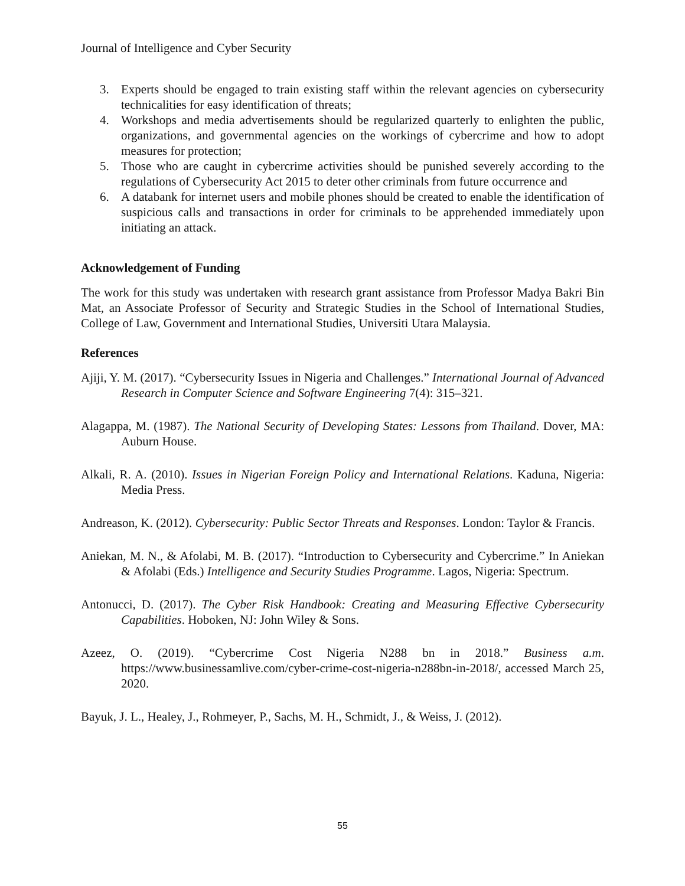Journal of Intelligence and Cyber Security
3. Experts should be engaged to train existing staff within the relevant agencies on cybersecurity technicalities for easy identification of threats;
4. Workshops and media advertisements should be regularized quarterly to enlighten the public, organizations, and governmental agencies on the workings of cybercrime and how to adopt measures for protection;
5. Those who are caught in cybercrime activities should be punished severely according to the regulations of Cybersecurity Act 2015 to deter other criminals from future occurrence and
6. A databank for internet users and mobile phones should be created to enable the identification of suspicious calls and transactions in order for criminals to be apprehended immediately upon initiating an attack.
Acknowledgement of Funding
The work for this study was undertaken with research grant assistance from Professor Madya Bakri Bin Mat, an Associate Professor of Security and Strategic Studies in the School of International Studies, College of Law, Government and International Studies, Universiti Utara Malaysia.
References
Ajiji, Y. M. (2017). “Cybersecurity Issues in Nigeria and Challenges.” International Journal of Advanced Research in Computer Science and Software Engineering 7(4): 315–321.
Alagappa, M. (1987). The National Security of Developing States: Lessons from Thailand. Dover, MA: Auburn House.
Alkali, R. A. (2010). Issues in Nigerian Foreign Policy and International Relations. Kaduna, Nigeria: Media Press.
Andreason, K. (2012). Cybersecurity: Public Sector Threats and Responses. London: Taylor & Francis.
Aniekan, M. N., & Afolabi, M. B. (2017). “Introduction to Cybersecurity and Cybercrime.” In Aniekan & Afolabi (Eds.) Intelligence and Security Studies Programme. Lagos, Nigeria: Spectrum.
Antonucci, D. (2017). The Cyber Risk Handbook: Creating and Measuring Effective Cybersecurity Capabilities. Hoboken, NJ: John Wiley & Sons.
Azeez, O. (2019). “Cybercrime Cost Nigeria N288 bn in 2018.” Business a.m. https://www.businessamlive.com/cyber-crime-cost-nigeria-n288bn-in-2018/, accessed March 25, 2020.
Bayuk, J. L., Healey, J., Rohmeyer, P., Sachs, M. H., Schmidt, J., & Weiss, J. (2012).
55